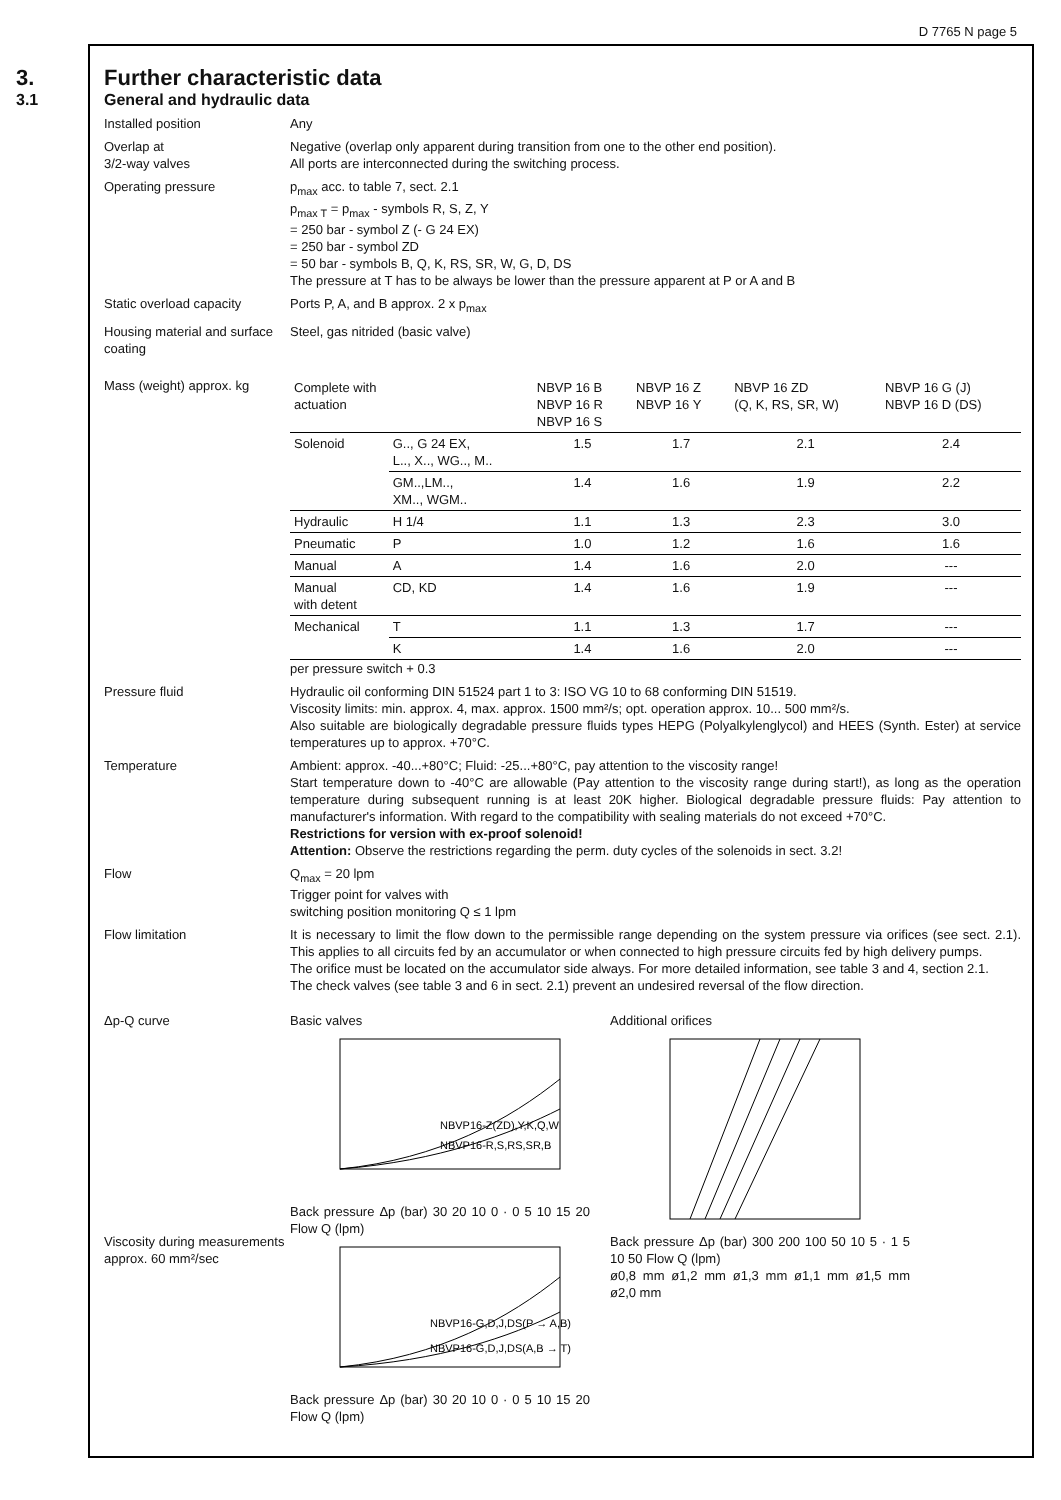D 7765 N page 5
3. Further characteristic data
3.1 General and hydraulic data
Installed position Any
Overlap at
3/2-way valves
Negative (overlap only apparent during transition from one to the other end position).
All ports are interconnected during the switching process.
Operating pressure p<sub>max</sub> acc. to table 7, sect. 2.1
p<sub>max T</sub> = p<sub>max</sub> - symbols R, S, Z, Y
= 250 bar - symbol Z (- G 24 EX)
= 250 bar - symbol ZD
= 50 bar - symbols B, Q, K, RS, SR, W, G, D, DS
The pressure at T has to be always be lower than the pressure apparent at P or A and B
Static overload capacity
Ports P, A, and B approx. 2 x p<sub>max</sub>
Housing material and surface coating
Steel, gas nitrided (basic valve)
Mass (weight) approx. kg
| Complete with actuation | | NBVP 16 B NBVP 16 R NBVP 16 S | NBVP 16 Z NBVP 16 Y | NBVP 16 ZD (Q, K, RS, SR, W) | NBVP 16 G (J) NBVP 16 D (DS) |
| Solenoid | G.., G 24 EX, L.., X.., WG.., M.. | 1.5 | 1.7 | 2.1 | 2.4 |
| | GM..,LM.., XM.., WGM.. | 1.4 | 1.6 | 1.9 | 2.2 |
| Hydraulic | H 1/4 | 1.1 | 1.3 | 2.3 | 3.0 |
| Pneumatic | P | 1.0 | 1.2 | 1.6 | 1.6 |
| Manual | A | 1.4 | 1.6 | 2.0 | --- |
| Manual with detent | CD, KD | 1.4 | 1.6 | 1.9 | --- |
| Mechanical | T | 1.1 | 1.3 | 1.7 | --- |
| | K | 1.4 | 1.6 | 2.0 | --- |
per pressure switch + 0.3
Pressure fluid Hydraulic oil conforming DIN 51524 part 1 to 3: ISO VG 10 to 68 conforming DIN 51519.
Viscosity limits: min. approx. 4, max. approx. 1500 mm²/s; opt. operation approx. 10... 500 mm²/s.
Also suitable are biologically degradable pressure fluids types HEPG (Polyalkylenglycol) and HEES (Synth. Ester) at service temperatures up to approx. +70°C.
Temperature Ambient: approx. -40...+80°C; Fluid: -25...+80°C, pay attention to the viscosity range!
Start temperature down to -40°C are allowable (Pay attention to the viscosity range during start!), as long as the operation temperature during subsequent running is at least 20K higher. Biological degradable pressure fluids: Pay attention to manufacturer's information. With regard to the compatibility with sealing materials do not exceed +70°C.
Restrictions for version with ex-proof solenoid!
Attention: Observe the restrictions regarding the perm. duty cycles of the solenoids in sect. 3.2!
Flow Q<sub>max</sub> = 20 lpm
Trigger point for valves with
switching position monitoring Q ≤ 1 lpm
Flow limitation It is necessary to limit the flow down to the permissible range depending on the system pressure via orifices (see sect. 2.1). This applies to all circuits fed by an accumulator or when connected to high pressure circuits fed by high delivery pumps.
The orifice must be located on the accumulator side always. For more detailed information, see table 3 and 4, section 2.1.
The check valves (see table 3 and 6 in sect. 2.1) prevent an undesired reversal of the flow direction.
Δp-Q curve
Viscosity during measurements approx. 60 mm²/sec
Basic valves
NBVP16-Z(ZD),Y,K,Q,W
NBVP16-R,S,RS,SR,B
Back pressure Δp (bar) 30 20 10 0 · 0 5 10 15 20 Flow Q (lpm)
NBVP16-G,D,J,DS(P → A,B)
NBVP16-G,D,J,DS(A,B → T)
Back pressure Δp (bar) 30 20 10 0 · 0 5 10 15 20 Flow Q (lpm)
Additional orifices
Back pressure Δp (bar) 300 200 100 50 10 5 · 1 5 10 50 Flow Q (lpm)
ø0,8 mm ø1,2 mm ø1,3 mm ø1,1 mm ø1,5 mm ø2,0 mm